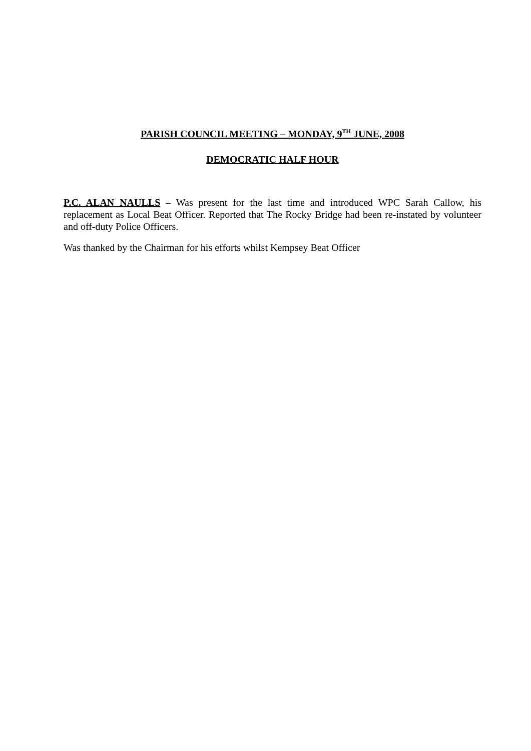PARISH COUNCIL MEETING – MONDAY, 9<sup>TH</sup> JUNE, 2008
DEMOCRATIC HALF HOUR
P.C. ALAN NAULLS – Was present for the last time and introduced WPC Sarah Callow, his replacement as Local Beat Officer. Reported that The Rocky Bridge had been re-instated by volunteer and off-duty Police Officers.
Was thanked by the Chairman for his efforts whilst Kempsey Beat Officer